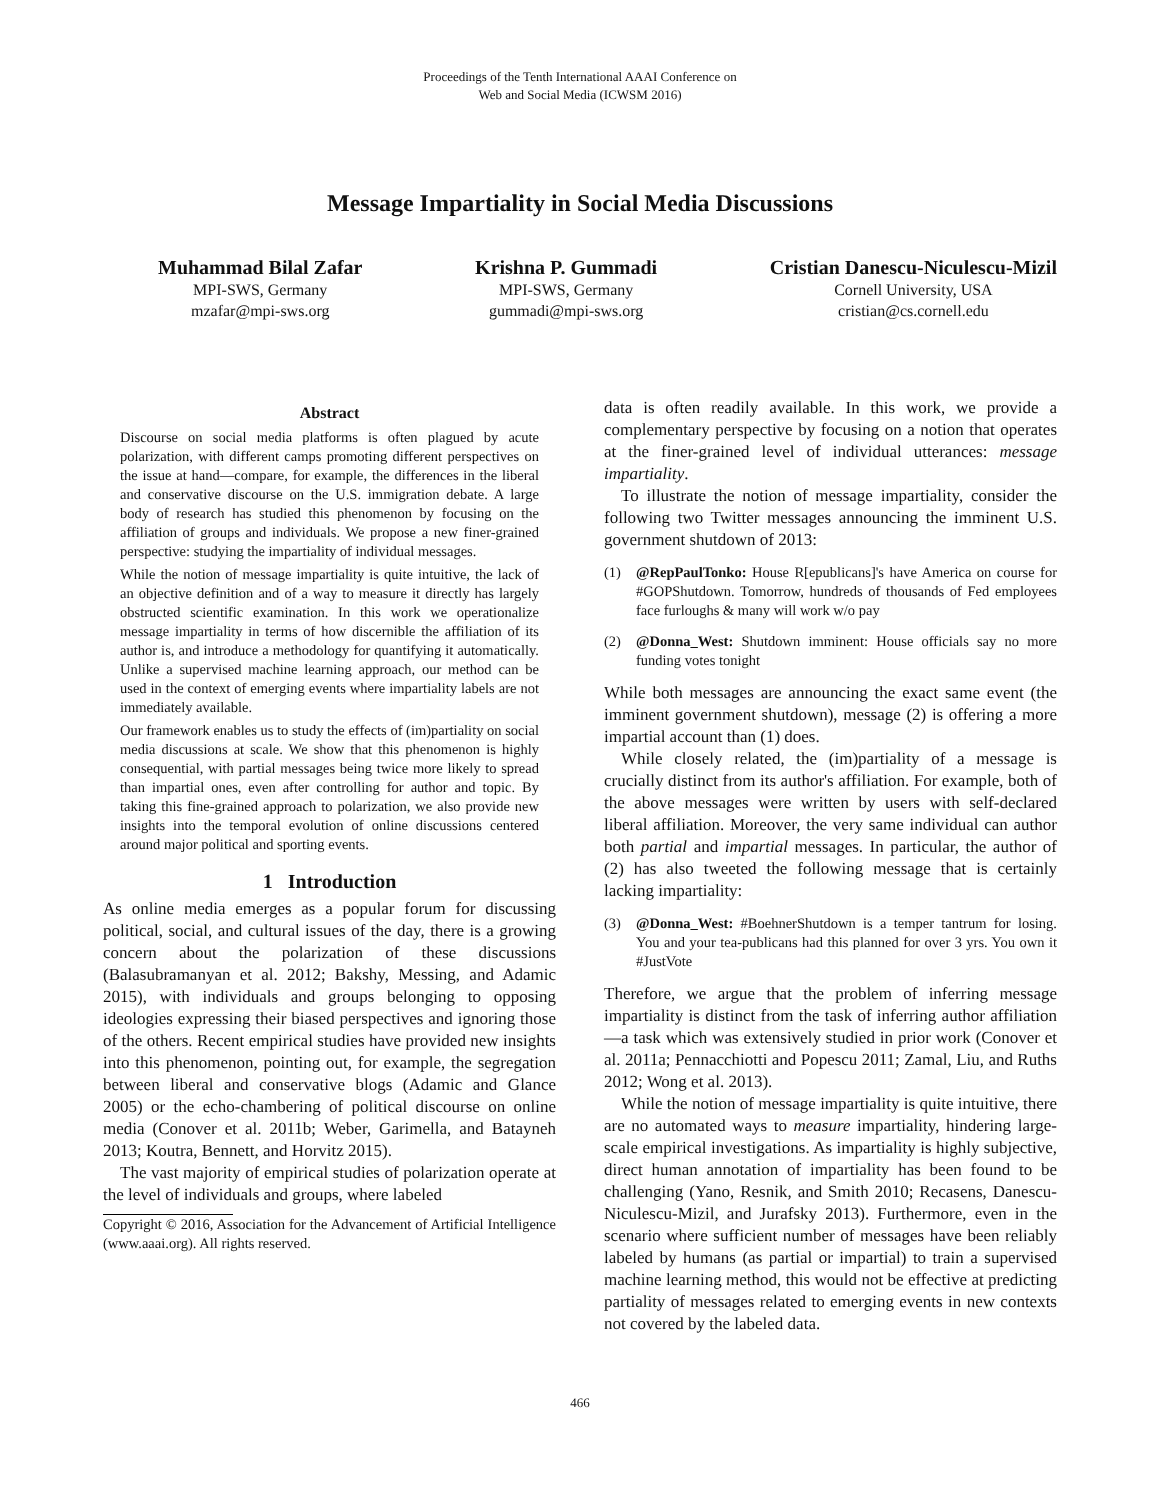Proceedings of the Tenth International AAAI Conference on
Web and Social Media (ICWSM 2016)
Message Impartiality in Social Media Discussions
Muhammad Bilal Zafar
MPI-SWS, Germany
mzafar@mpi-sws.org
Krishna P. Gummadi
MPI-SWS, Germany
gummadi@mpi-sws.org
Cristian Danescu-Niculescu-Mizil
Cornell University, USA
cristian@cs.cornell.edu
Abstract
Discourse on social media platforms is often plagued by acute polarization, with different camps promoting different perspectives on the issue at hand—compare, for example, the differences in the liberal and conservative discourse on the U.S. immigration debate. A large body of research has studied this phenomenon by focusing on the affiliation of groups and individuals. We propose a new finer-grained perspective: studying the impartiality of individual messages.
While the notion of message impartiality is quite intuitive, the lack of an objective definition and of a way to measure it directly has largely obstructed scientific examination. In this work we operationalize message impartiality in terms of how discernible the affiliation of its author is, and introduce a methodology for quantifying it automatically. Unlike a supervised machine learning approach, our method can be used in the context of emerging events where impartiality labels are not immediately available.
Our framework enables us to study the effects of (im)partiality on social media discussions at scale. We show that this phenomenon is highly consequential, with partial messages being twice more likely to spread than impartial ones, even after controlling for author and topic. By taking this fine-grained approach to polarization, we also provide new insights into the temporal evolution of online discussions centered around major political and sporting events.
1 Introduction
As online media emerges as a popular forum for discussing political, social, and cultural issues of the day, there is a growing concern about the polarization of these discussions (Balasubramanyan et al. 2012; Bakshy, Messing, and Adamic 2015), with individuals and groups belonging to opposing ideologies expressing their biased perspectives and ignoring those of the others. Recent empirical studies have provided new insights into this phenomenon, pointing out, for example, the segregation between liberal and conservative blogs (Adamic and Glance 2005) or the echo-chambering of political discourse on online media (Conover et al. 2011b; Weber, Garimella, and Batayneh 2013; Koutra, Bennett, and Horvitz 2015).
The vast majority of empirical studies of polarization operate at the level of individuals and groups, where labeled
Copyright © 2016, Association for the Advancement of Artificial Intelligence (www.aaai.org). All rights reserved.
data is often readily available. In this work, we provide a complementary perspective by focusing on a notion that operates at the finer-grained level of individual utterances: message impartiality.
To illustrate the notion of message impartiality, consider the following two Twitter messages announcing the imminent U.S. government shutdown of 2013:
(1) @RepPaulTonko: House R[epublicans]'s have America on course for #GOPShutdown. Tomorrow, hundreds of thousands of Fed employees face furloughs & many will work w/o pay
(2) @Donna_West: Shutdown imminent: House officials say no more funding votes tonight
While both messages are announcing the exact same event (the imminent government shutdown), message (2) is offering a more impartial account than (1) does.
While closely related, the (im)partiality of a message is crucially distinct from its author's affiliation. For example, both of the above messages were written by users with self-declared liberal affiliation. Moreover, the very same individual can author both partial and impartial messages. In particular, the author of (2) has also tweeted the following message that is certainly lacking impartiality:
(3) @Donna_West: #BoehnerShutdown is a temper tantrum for losing. You and your tea-publicans had this planned for over 3 yrs. You own it #JustVote
Therefore, we argue that the problem of inferring message impartiality is distinct from the task of inferring author affiliation—a task which was extensively studied in prior work (Conover et al. 2011a; Pennacchiotti and Popescu 2011; Zamal, Liu, and Ruths 2012; Wong et al. 2013).
While the notion of message impartiality is quite intuitive, there are no automated ways to measure impartiality, hindering large-scale empirical investigations. As impartiality is highly subjective, direct human annotation of impartiality has been found to be challenging (Yano, Resnik, and Smith 2010; Recasens, Danescu-Niculescu-Mizil, and Jurafsky 2013). Furthermore, even in the scenario where sufficient number of messages have been reliably labeled by humans (as partial or impartial) to train a supervised machine learning method, this would not be effective at predicting partiality of messages related to emerging events in new contexts not covered by the labeled data.
466